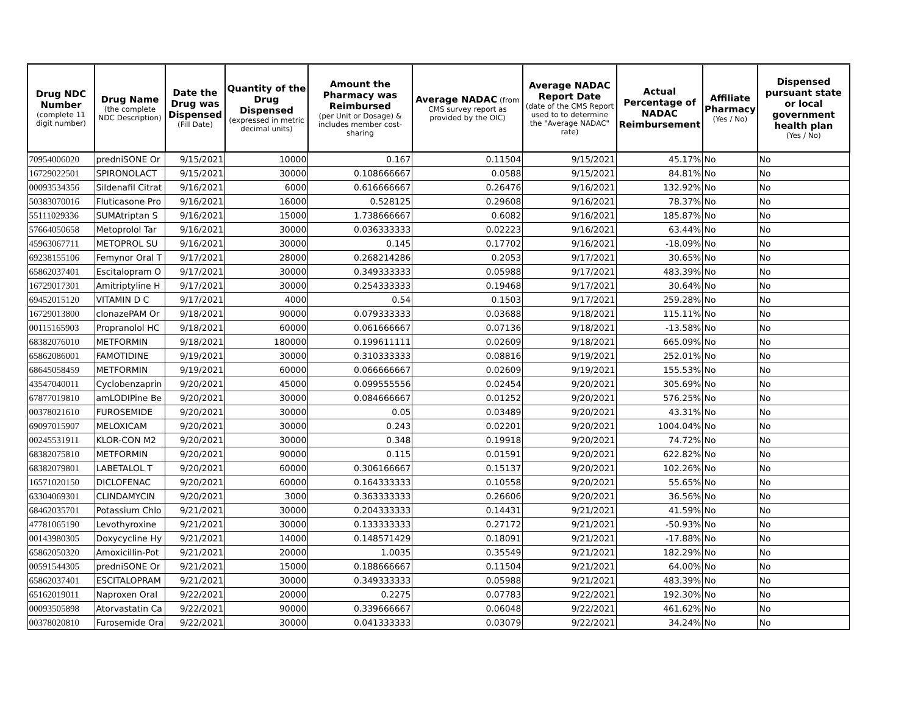| Drug NDC Number (complete 11 digit number) | Drug Name (the complete NDC Description) | Date the Drug was Dispensed (Fill Date) | Quantity of the Drug Dispensed (expressed in metric decimal units) | Amount the Pharmacy was Reimbursed (per Unit or Dosage) & includes member cost-sharing | Average NADAC (from CMS survey report as provided by the OIC) | Average NADAC Report Date (date of the CMS Report used to to determine the "Average NADAC" rate) | Actual Percentage of NADAC Reimbursement | Affiliate Pharmacy (Yes / No) | Dispensed pursuant state or local government health plan (Yes / No) |
| --- | --- | --- | --- | --- | --- | --- | --- | --- | --- |
| 70954006020 | predniSONE Or | 9/15/2021 | 10000 | 0.167 | 0.11504 | 9/15/2021 | 45.17% | No | No |
| 16729022501 | SPIRONOLACT | 9/15/2021 | 30000 | 0.108666667 | 0.0588 | 9/15/2021 | 84.81% | No | No |
| 00093534356 | Sildenafil Citrat | 9/16/2021 | 6000 | 0.616666667 | 0.26476 | 9/16/2021 | 132.92% | No | No |
| 50383070016 | Fluticasone Pro | 9/16/2021 | 16000 | 0.528125 | 0.29608 | 9/16/2021 | 78.37% | No | No |
| 55111029336 | SUMAtriptan S | 9/16/2021 | 15000 | 1.738666667 | 0.6082 | 9/16/2021 | 185.87% | No | No |
| 57664050658 | Metoprolol Tar | 9/16/2021 | 30000 | 0.036333333 | 0.02223 | 9/16/2021 | 63.44% | No | No |
| 45963067711 | METOPROL SU | 9/16/2021 | 30000 | 0.145 | 0.17702 | 9/16/2021 | -18.09% | No | No |
| 69238155106 | Femynor Oral T | 9/17/2021 | 28000 | 0.268214286 | 0.2053 | 9/17/2021 | 30.65% | No | No |
| 65862037401 | Escitalopram O | 9/17/2021 | 30000 | 0.349333333 | 0.05988 | 9/17/2021 | 483.39% | No | No |
| 16729017301 | Amitriptyline H | 9/17/2021 | 30000 | 0.254333333 | 0.19468 | 9/17/2021 | 30.64% | No | No |
| 69452015120 | VITAMIN D C | 9/17/2021 | 4000 | 0.54 | 0.1503 | 9/17/2021 | 259.28% | No | No |
| 16729013800 | clonazePAM Or | 9/18/2021 | 90000 | 0.079333333 | 0.03688 | 9/18/2021 | 115.11% | No | No |
| 00115165903 | Propranolol HC | 9/18/2021 | 60000 | 0.061666667 | 0.07136 | 9/18/2021 | -13.58% | No | No |
| 68382076010 | METFORMIN | 9/18/2021 | 180000 | 0.199611111 | 0.02609 | 9/18/2021 | 665.09% | No | No |
| 65862086001 | FAMOTIDINE | 9/19/2021 | 30000 | 0.310333333 | 0.08816 | 9/19/2021 | 252.01% | No | No |
| 68645058459 | METFORMIN | 9/19/2021 | 60000 | 0.066666667 | 0.02609 | 9/19/2021 | 155.53% | No | No |
| 43547040011 | Cyclobenzaprin | 9/20/2021 | 45000 | 0.099555556 | 0.02454 | 9/20/2021 | 305.69% | No | No |
| 67877019810 | amLODIPine Be | 9/20/2021 | 30000 | 0.084666667 | 0.01252 | 9/20/2021 | 576.25% | No | No |
| 00378021610 | FUROSEMIDE | 9/20/2021 | 30000 | 0.05 | 0.03489 | 9/20/2021 | 43.31% | No | No |
| 69097015907 | MELOXICAM | 9/20/2021 | 30000 | 0.243 | 0.02201 | 9/20/2021 | 1004.04% | No | No |
| 00245531911 | KLOR-CON M2 | 9/20/2021 | 30000 | 0.348 | 0.19918 | 9/20/2021 | 74.72% | No | No |
| 68382075810 | METFORMIN | 9/20/2021 | 90000 | 0.115 | 0.01591 | 9/20/2021 | 622.82% | No | No |
| 68382079801 | LABETALOL T | 9/20/2021 | 60000 | 0.306166667 | 0.15137 | 9/20/2021 | 102.26% | No | No |
| 16571020150 | DICLOFENAC | 9/20/2021 | 60000 | 0.164333333 | 0.10558 | 9/20/2021 | 55.65% | No | No |
| 63304069301 | CLINDAMYCIN | 9/20/2021 | 3000 | 0.363333333 | 0.26606 | 9/20/2021 | 36.56% | No | No |
| 68462035701 | Potassium Chlo | 9/21/2021 | 30000 | 0.204333333 | 0.14431 | 9/21/2021 | 41.59% | No | No |
| 47781065190 | Levothyroxine | 9/21/2021 | 30000 | 0.133333333 | 0.27172 | 9/21/2021 | -50.93% | No | No |
| 00143980305 | Doxycycline Hy | 9/21/2021 | 14000 | 0.148571429 | 0.18091 | 9/21/2021 | -17.88% | No | No |
| 65862050320 | Amoxicillin-Pot | 9/21/2021 | 20000 | 1.0035 | 0.35549 | 9/21/2021 | 182.29% | No | No |
| 00591544305 | predniSONE Or | 9/21/2021 | 15000 | 0.188666667 | 0.11504 | 9/21/2021 | 64.00% | No | No |
| 65862037401 | ESCITALOPRAM | 9/21/2021 | 30000 | 0.349333333 | 0.05988 | 9/21/2021 | 483.39% | No | No |
| 65162019011 | Naproxen Oral | 9/22/2021 | 20000 | 0.2275 | 0.07783 | 9/22/2021 | 192.30% | No | No |
| 00093505898 | Atorvastatin Ca | 9/22/2021 | 90000 | 0.339666667 | 0.06048 | 9/22/2021 | 461.62% | No | No |
| 00378020810 | Furosemide Ora | 9/22/2021 | 30000 | 0.041333333 | 0.03079 | 9/22/2021 | 34.24% | No | No |